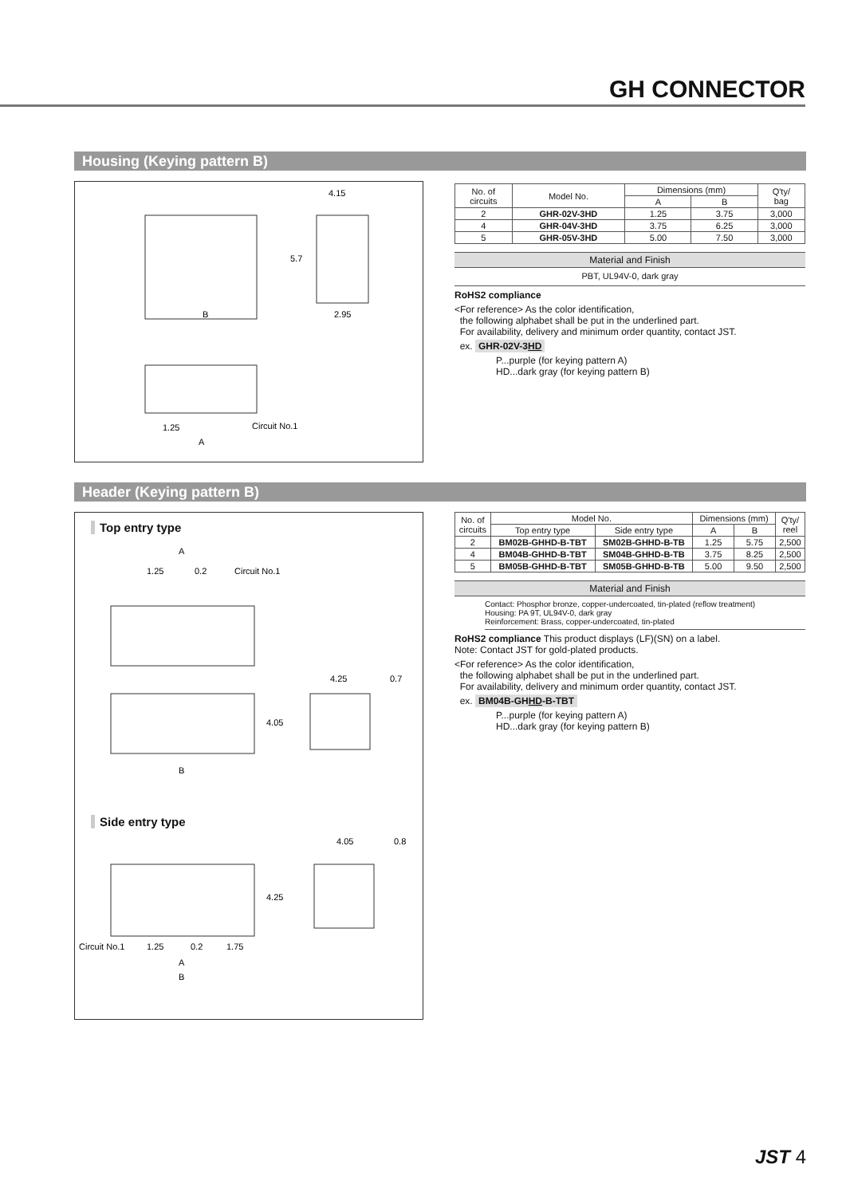GH CONNECTOR
Housing (Keying pattern B)
4.15
B
2.95
1.25
A
Circuit No.1
5.7
| No. of circuits | Model No. | Dimensions (mm) | | Q'ty/ bag |
| | | A | B | |
| 2 | GHR-02V-3HD | 1.25 | 3.75 | 3,000 |
| 4 | GHR-04V-3HD | 3.75 | 6.25 | 3,000 |
| 5 | GHR-05V-3HD | 5.00 | 7.50 | 3,000 |
Material and Finish
PBT, UL94V-0, dark gray
RoHS2 compliance
<For reference> As the color identification,
the following alphabet shall be put in the underlined part.
For availability, delivery and minimum order quantity, contact JST.
ex. GHR-02V-3HD
P...purple (for keying pattern A)
HD...dark gray (for keying pattern B)
Header (Keying pattern B)
Top entry type
A
1.25
0.2
Circuit No.1
4.25
0.7
4.05
B
Side entry type
4.05
0.8
4.25
Circuit No.1
1.25
0.2
1.75
A
B
| No. of circuits | Model No. | | Dimensions (mm) | | Q'ty/ reel |
| | Top entry type | Side entry type | A | B | |
| 2 | BM02B-GHHD-B-TBT | SM02B-GHHD-B-TB | 1.25 | 5.75 | 2,500 |
| 4 | BM04B-GHHD-B-TBT | SM04B-GHHD-B-TB | 3.75 | 8.25 | 2,500 |
| 5 | BM05B-GHHD-B-TBT | SM05B-GHHD-B-TB | 5.00 | 9.50 | 2,500 |
Material and Finish
Contact: Phosphor bronze, copper-undercoated, tin-plated (reflow treatment)
Housing: PA 9T, UL94V-0, dark gray
Reinforcement: Brass, copper-undercoated, tin-plated
RoHS2 compliance This product displays (LF)(SN) on a label.
Note: Contact JST for gold-plated products.
<For reference> As the color identification,
the following alphabet shall be put in the underlined part.
For availability, delivery and minimum order quantity, contact JST.
ex. BM04B-GHHD-B-TBT
P...purple (for keying pattern A)
HD...dark gray (for keying pattern B)
JST 4